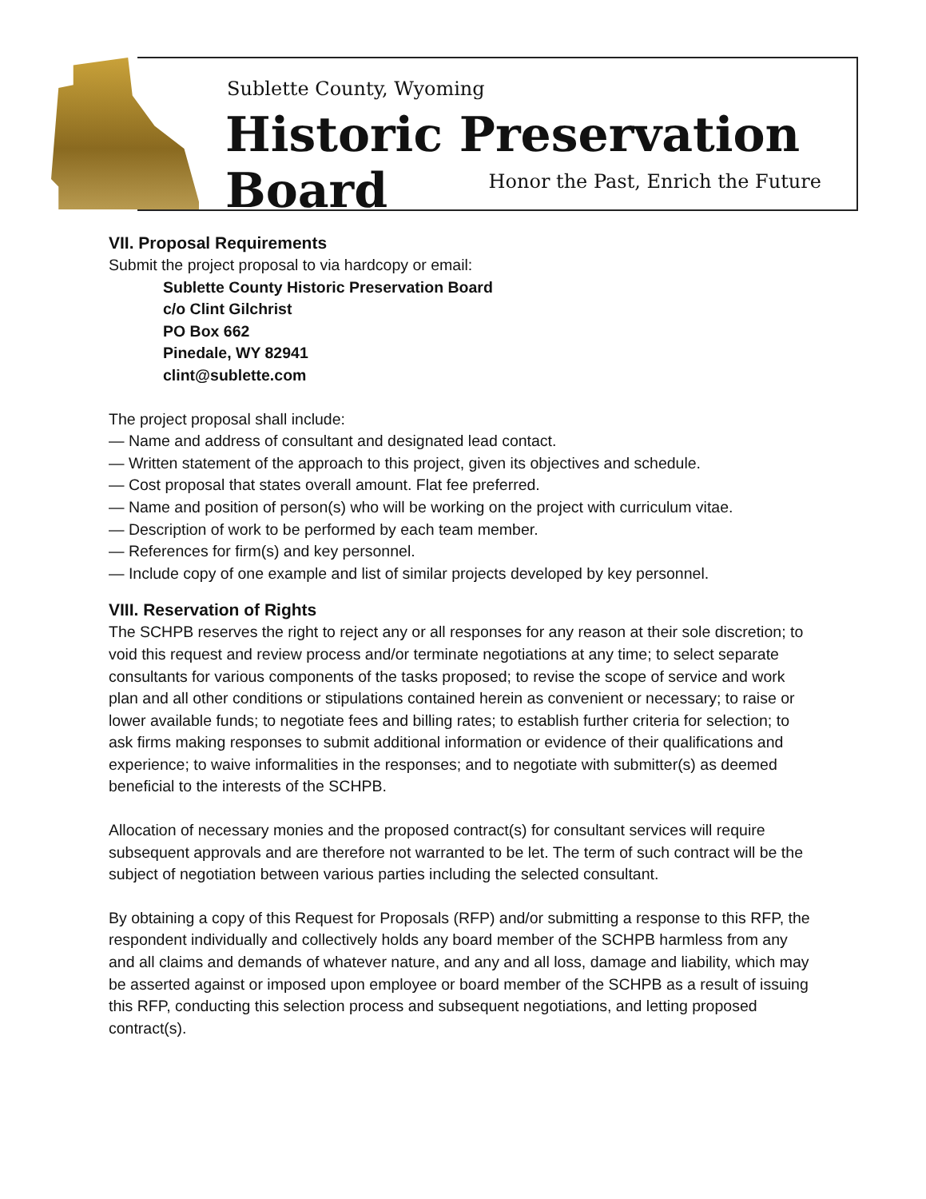Sublette County, Wyoming
Historic Preservation Board
Honor the Past, Enrich the Future
VII. Proposal Requirements
Submit the project proposal to via hardcopy or email:
Sublette County Historic Preservation Board
c/o Clint Gilchrist
PO Box 662
Pinedale, WY 82941
clint@sublette.com
The project proposal shall include:
— Name and address of consultant and designated lead contact.
— Written statement of the approach to this project, given its objectives and schedule.
— Cost proposal that states overall amount. Flat fee preferred.
— Name and position of person(s) who will be working on the project with curriculum vitae.
— Description of work to be performed by each team member.
— References for firm(s) and key personnel.
— Include copy of one example and list of similar projects developed by key personnel.
VIII. Reservation of Rights
The SCHPB reserves the right to reject any or all responses for any reason at their sole discretion; to void this request and review process and/or terminate negotiations at any time; to select separate consultants for various components of the tasks proposed; to revise the scope of service and work plan and all other conditions or stipulations contained herein as convenient or necessary; to raise or lower available funds; to negotiate fees and billing rates; to establish further criteria for selection; to ask firms making responses to submit additional information or evidence of their qualifications and experience; to waive informalities in the responses; and to negotiate with submitter(s) as deemed beneficial to the interests of the SCHPB.
Allocation of necessary monies and the proposed contract(s) for consultant services will require subsequent approvals and are therefore not warranted to be let. The term of such contract will be the subject of negotiation between various parties including the selected consultant.
By obtaining a copy of this Request for Proposals (RFP) and/or submitting a response to this RFP, the respondent individually and collectively holds any board member of the SCHPB harmless from any and all claims and demands of whatever nature, and any and all loss, damage and liability, which may be asserted against or imposed upon employee or board member of the SCHPB as a result of issuing this RFP, conducting this selection process and subsequent negotiations, and letting proposed contract(s).